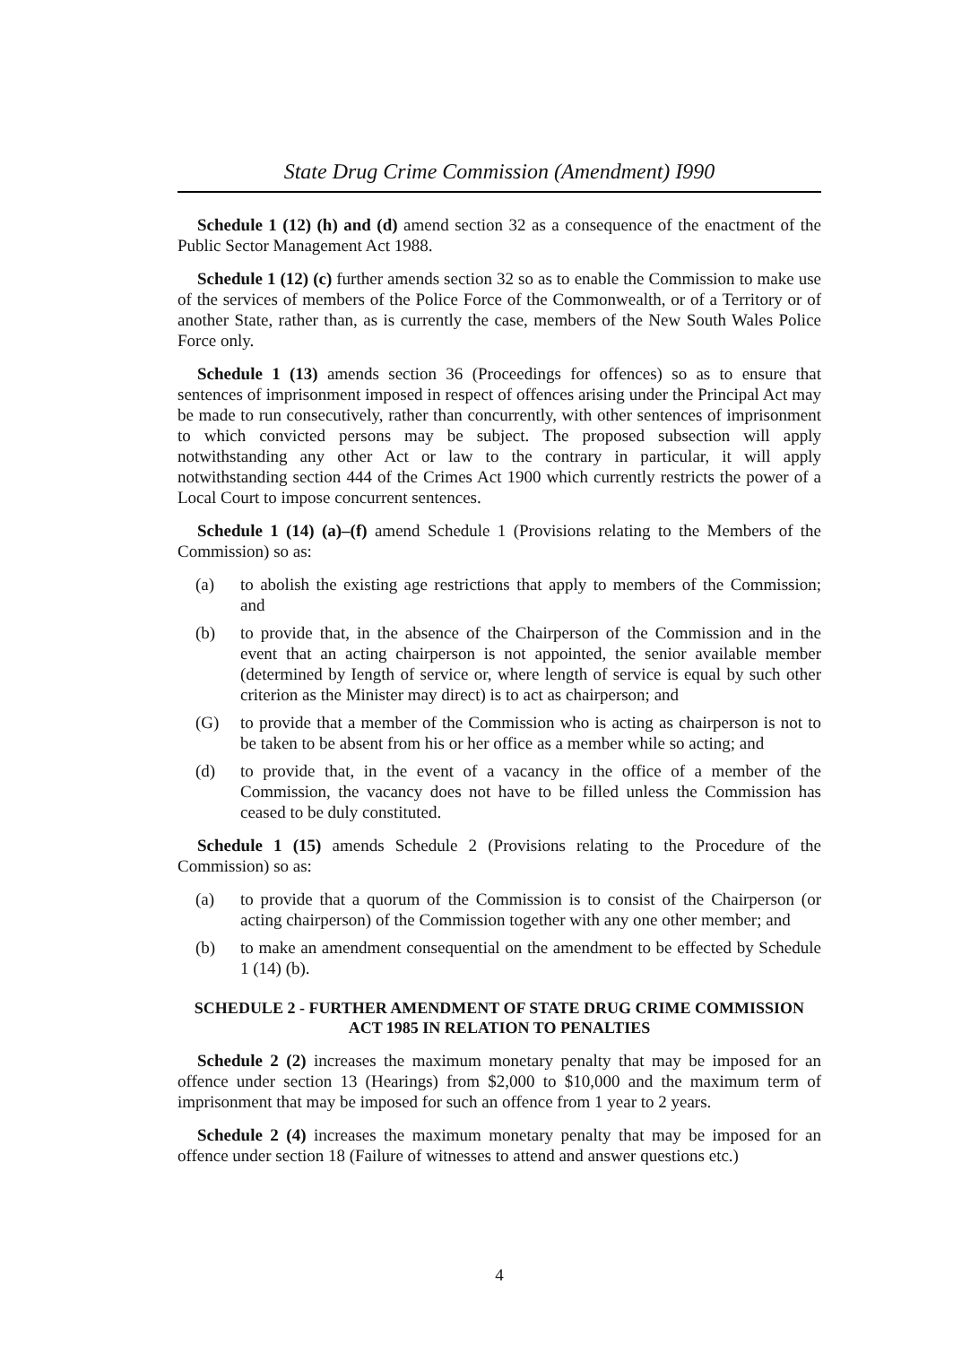State Drug Crime Commission (Amendment) I990
Schedule 1 (12) (h) and (d) amend section 32 as a consequence of the enactment of the Public Sector Management Act 1988.
Schedule 1 (12) (c) further amends section 32 so as to enable the Commission to make use of the services of members of the Police Force of the Commonwealth, or of a Territory or of another State, rather than, as is currently the case, members of the New South Wales Police Force only.
Schedule 1 (13) amends section 36 (Proceedings for offences) so as to ensure that sentences of imprisonment imposed in respect of offences arising under the Principal Act may be made to run consecutively, rather than concurrently, with other sentences of imprisonment to which convicted persons may be subject. The proposed subsection will apply notwithstanding any other Act or law to the contrary in particular, it will apply notwithstanding section 444 of the Crimes Act 1900 which currently restricts the power of a Local Court to impose concurrent sentences.
Schedule 1 (14) (a)–(f) amend Schedule 1 (Provisions relating to the Members of the Commission) so as:
(a) to abolish the existing age restrictions that apply to members of the Commission; and
(b) to provide that, in the absence of the Chairperson of the Commission and in the event that an acting chairperson is not appointed, the senior available member (determined by Iength of service or, where length of service is equal by such other criterion as the Minister may direct) is to act as chairperson; and
(G) to provide that a member of the Commission who is acting as chairperson is not to be taken to be absent from his or her office as a member while so acting; and
(d) to provide that, in the event of a vacancy in the office of a member of the Commission, the vacancy does not have to be filled unless the Commission has ceased to be duly constituted.
Schedule 1 (15) amends Schedule 2 (Provisions relating to the Procedure of the Commission) so as:
(a) to provide that a quorum of the Commission is to consist of the Chairperson (or acting chairperson) of the Commission together with any one other member; and
(b) to make an amendment consequential on the amendment to be effected by Schedule 1 (14) (b).
SCHEDULE 2 - FURTHER AMENDMENT OF STATE DRUG CRIME COMMISSION ACT 1985 IN RELATION TO PENALTIES
Schedule 2 (2) increases the maximum monetary penalty that may be imposed for an offence under section 13 (Hearings) from $2,000 to $10,000 and the maximum term of imprisonment that may be imposed for such an offence from 1 year to 2 years.
Schedule 2 (4) increases the maximum monetary penalty that may be imposed for an offence under section 18 (Failure of witnesses to attend and answer questions etc.)
4